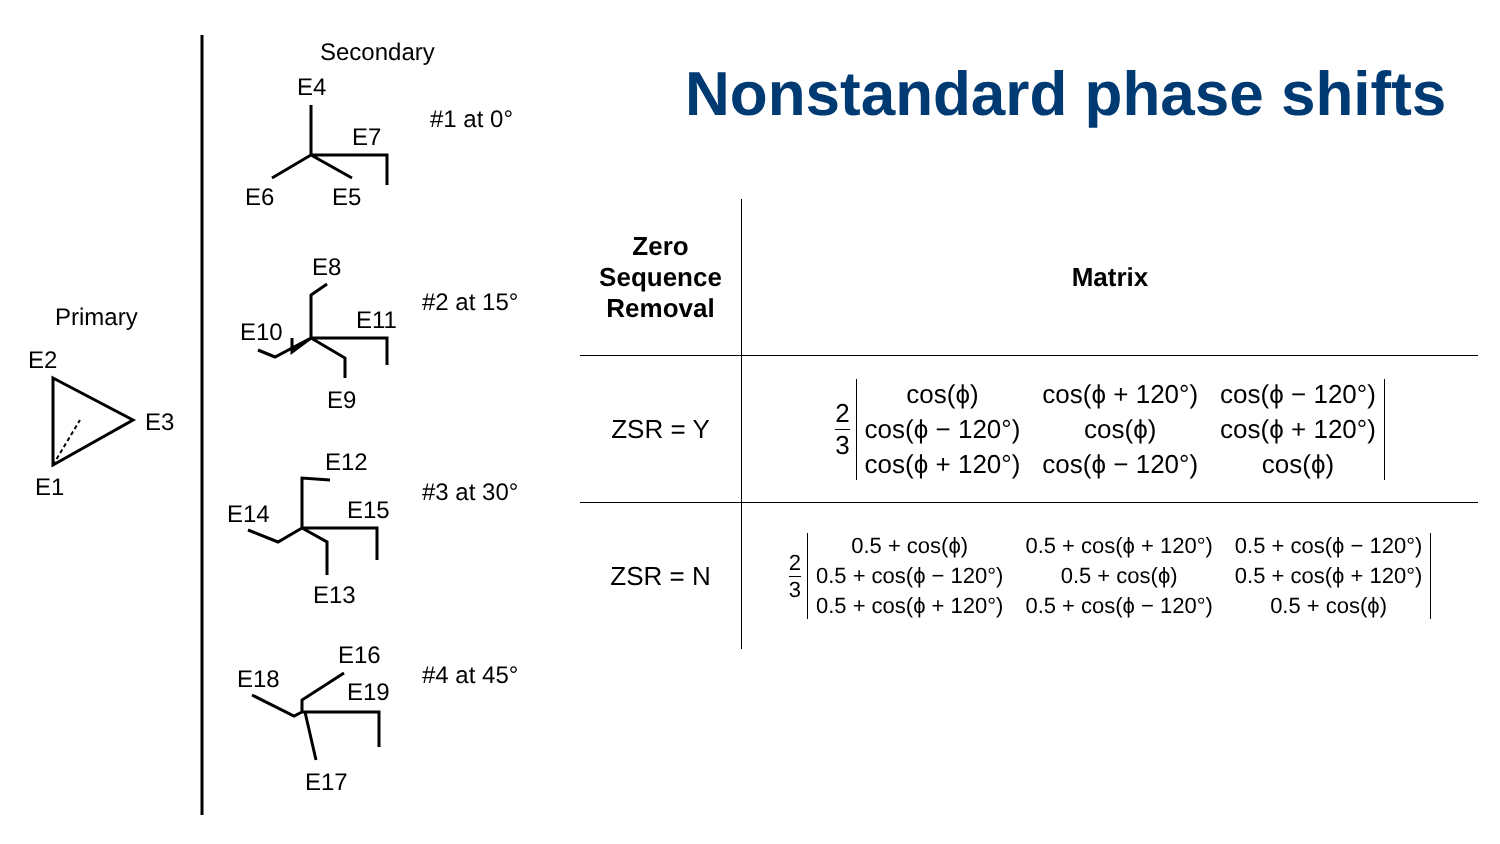Secondary
Primary
E2
E3
E1
E4
E7
E6
E5
#1 at 0°
E8
E10
E11
E9
#2 at 15°
E12
E14
E15
E13
#3 at 30°
E16
E18
E19
E17
#4 at 45°
Nonstandard phase shifts
| Zero Sequence Removal | Matrix |
| --- | --- |
| ZSR = Y | 2 3 cos(ϕ) cos(ϕ + 120°) cos(ϕ − 120°) cos(ϕ − 120°) cos(ϕ) cos(ϕ + 120°) cos(ϕ + 120°) cos(ϕ − 120°) cos(ϕ) |
| ZSR = N | 2 3 0.5 + cos(ϕ) 0.5 + cos(ϕ + 120°) 0.5 + cos(ϕ − 120°) 0.5 + cos(ϕ − 120°) 0.5 + cos(ϕ) 0.5 + cos(ϕ + 120°) 0.5 + cos(ϕ + 120°) 0.5 + cos(ϕ − 120°) 0.5 + cos(ϕ) |